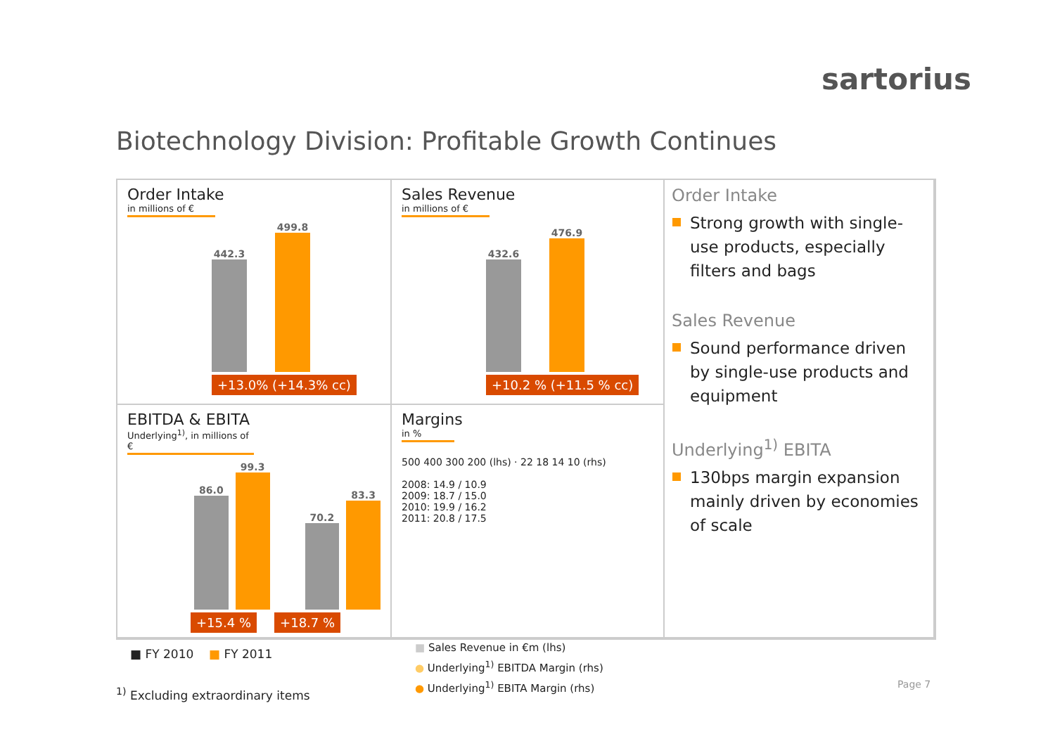sartorius
Biotechnology Division: Profitable Growth Continues
Order Intake
in millions of €
442.3
499.8
+13.0% (+14.3% cc)
Sales Revenue
in millions of €
432.6
476.9
+10.2 % (+11.5 % cc)
Order Intake
Strong growth with single-use products, especially filters and bags
Sales Revenue
Sound performance driven by single-use products and equipment
Underlying<sup>1)</sup> EBITA
130bps margin expansion mainly driven by economies of scale
EBITDA & EBITA
Underlying<sup>1)</sup>, in millions of €
86.0
99.3
70.2
83.3
+15.4 % +18.7 %
Margins
in %
500 400 300 200 (lhs) · 22 18 14 10 (rhs)
2008: 14.9 / 10.9
2009: 18.7 / 15.0
2010: 19.9 / 16.2
2011: 20.8 / 17.5
■ FY 2010 ■ FY 2011
■ Sales Revenue in €m (lhs)
● Underlying<sup>1)</sup> EBITDA Margin (rhs)
● Underlying<sup>1)</sup> EBITA Margin (rhs)
<sup>1)</sup> Excluding extraordinary items
Page 7